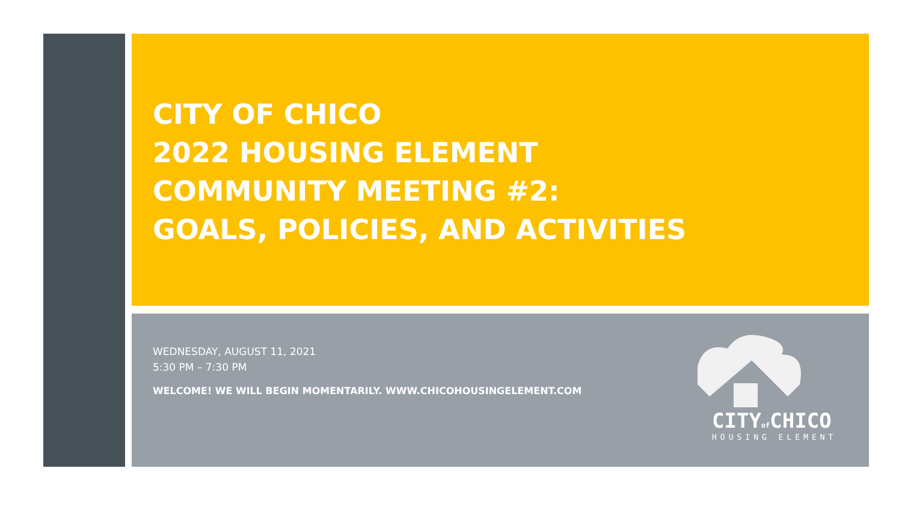CITY OF CHICO
2022 HOUSING ELEMENT
COMMUNITY MEETING #2:
GOALS, POLICIES, AND ACTIVITIES
WEDNESDAY, AUGUST 11, 2021
5:30 PM – 7:30 PM
WELCOME! WE WILL BEGIN MOMENTARILY. WWW.CHICOHOUSINGELEMENT.COM
CITYof CHICO
HOUSING ELEMENT